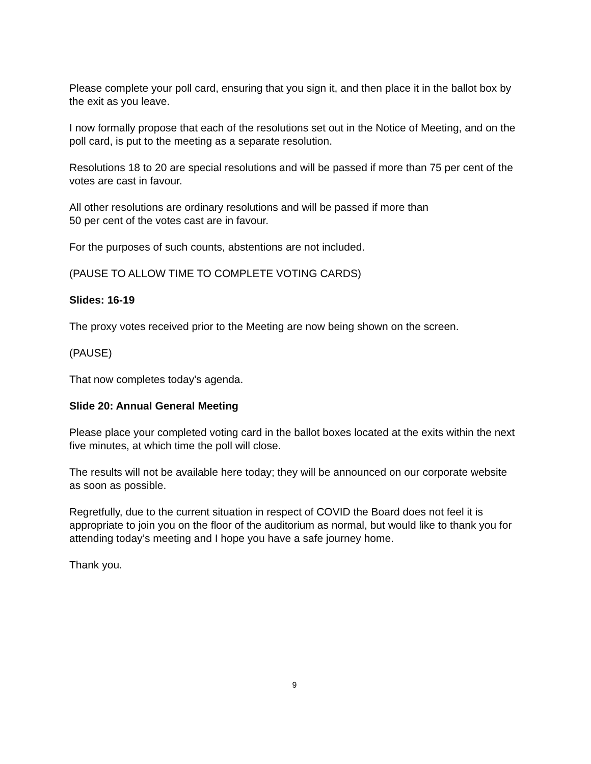Please complete your poll card, ensuring that you sign it, and then place it in the ballot box by the exit as you leave.
I now formally propose that each of the resolutions set out in the Notice of Meeting, and on the poll card, is put to the meeting as a separate resolution.
Resolutions 18 to 20 are special resolutions and will be passed if more than 75 per cent of the votes are cast in favour.
All other resolutions are ordinary resolutions and will be passed if more than
50 per cent of the votes cast are in favour.
For the purposes of such counts, abstentions are not included.
(PAUSE TO ALLOW TIME TO COMPLETE VOTING CARDS)
Slides: 16-19
The proxy votes received prior to the Meeting are now being shown on the screen.
(PAUSE)
That now completes today's agenda.
Slide 20: Annual General Meeting
Please place your completed voting card in the ballot boxes located at the exits within the next five minutes, at which time the poll will close.
The results will not be available here today; they will be announced on our corporate website as soon as possible.
Regretfully, due to the current situation in respect of COVID the Board does not feel it is appropriate to join you on the floor of the auditorium as normal, but would like to thank you for attending today’s meeting and I hope you have a safe journey home.
Thank you.
9